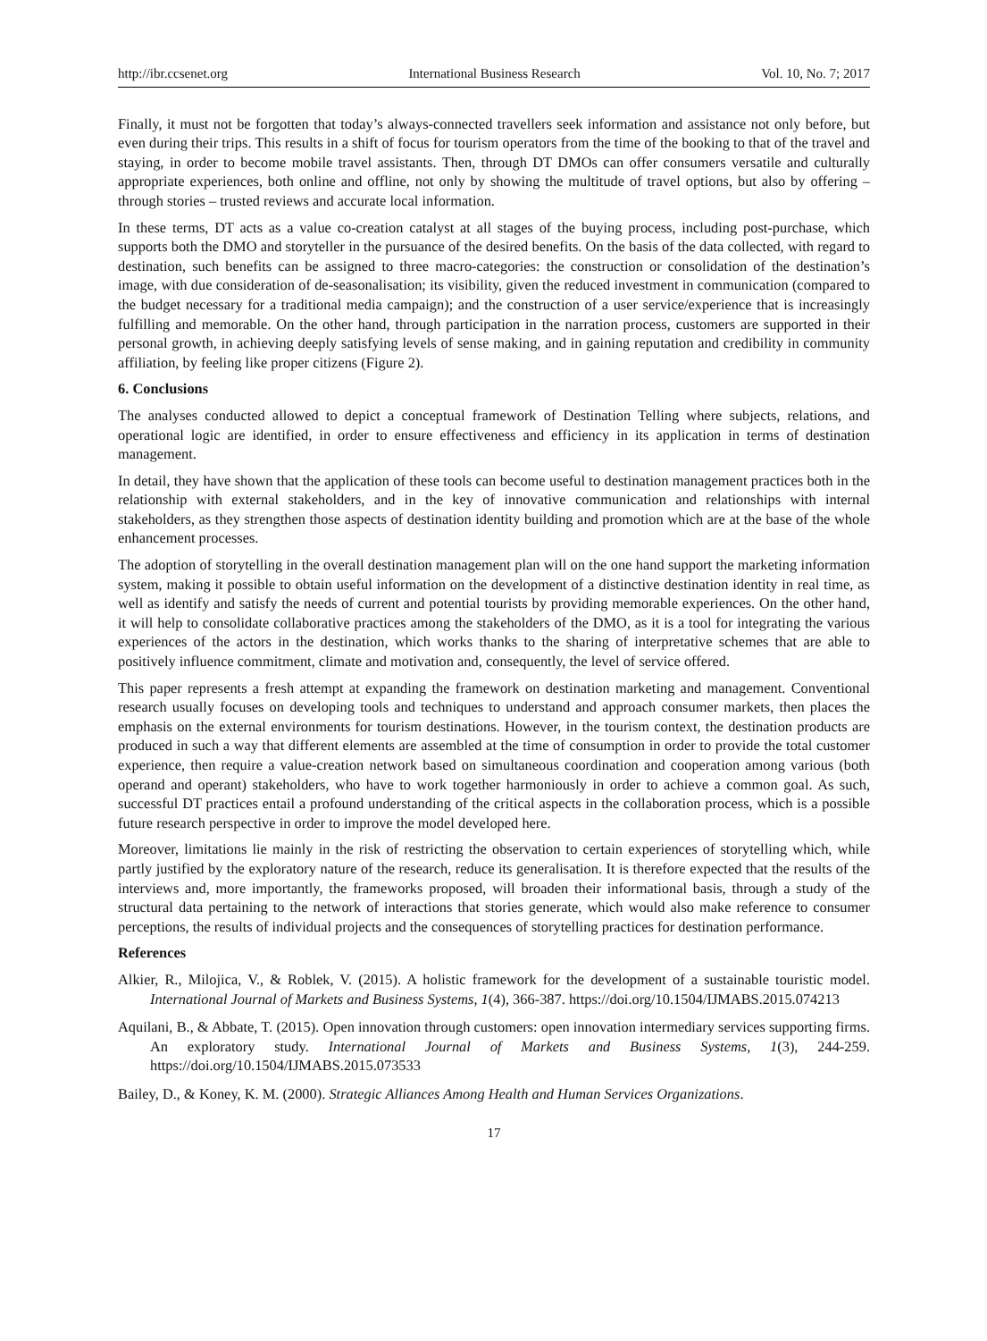http://ibr.ccsenet.org International Business Research Vol. 10, No. 7; 2017
Finally, it must not be forgotten that today’s always-connected travellers seek information and assistance not only before, but even during their trips. This results in a shift of focus for tourism operators from the time of the booking to that of the travel and staying, in order to become mobile travel assistants. Then, through DT DMOs can offer consumers versatile and culturally appropriate experiences, both online and offline, not only by showing the multitude of travel options, but also by offering – through stories – trusted reviews and accurate local information.
In these terms, DT acts as a value co-creation catalyst at all stages of the buying process, including post-purchase, which supports both the DMO and storyteller in the pursuance of the desired benefits. On the basis of the data collected, with regard to destination, such benefits can be assigned to three macro-categories: the construction or consolidation of the destination’s image, with due consideration of de-seasonalisation; its visibility, given the reduced investment in communication (compared to the budget necessary for a traditional media campaign); and the construction of a user service/experience that is increasingly fulfilling and memorable. On the other hand, through participation in the narration process, customers are supported in their personal growth, in achieving deeply satisfying levels of sense making, and in gaining reputation and credibility in community affiliation, by feeling like proper citizens (Figure 2).
6. Conclusions
The analyses conducted allowed to depict a conceptual framework of Destination Telling where subjects, relations, and operational logic are identified, in order to ensure effectiveness and efficiency in its application in terms of destination management.
In detail, they have shown that the application of these tools can become useful to destination management practices both in the relationship with external stakeholders, and in the key of innovative communication and relationships with internal stakeholders, as they strengthen those aspects of destination identity building and promotion which are at the base of the whole enhancement processes.
The adoption of storytelling in the overall destination management plan will on the one hand support the marketing information system, making it possible to obtain useful information on the development of a distinctive destination identity in real time, as well as identify and satisfy the needs of current and potential tourists by providing memorable experiences. On the other hand, it will help to consolidate collaborative practices among the stakeholders of the DMO, as it is a tool for integrating the various experiences of the actors in the destination, which works thanks to the sharing of interpretative schemes that are able to positively influence commitment, climate and motivation and, consequently, the level of service offered.
This paper represents a fresh attempt at expanding the framework on destination marketing and management. Conventional research usually focuses on developing tools and techniques to understand and approach consumer markets, then places the emphasis on the external environments for tourism destinations. However, in the tourism context, the destination products are produced in such a way that different elements are assembled at the time of consumption in order to provide the total customer experience, then require a value-creation network based on simultaneous coordination and cooperation among various (both operand and operant) stakeholders, who have to work together harmoniously in order to achieve a common goal. As such, successful DT practices entail a profound understanding of the critical aspects in the collaboration process, which is a possible future research perspective in order to improve the model developed here.
Moreover, limitations lie mainly in the risk of restricting the observation to certain experiences of storytelling which, while partly justified by the exploratory nature of the research, reduce its generalisation. It is therefore expected that the results of the interviews and, more importantly, the frameworks proposed, will broaden their informational basis, through a study of the structural data pertaining to the network of interactions that stories generate, which would also make reference to consumer perceptions, the results of individual projects and the consequences of storytelling practices for destination performance.
References
Alkier, R., Milojica, V., & Roblek, V. (2015). A holistic framework for the development of a sustainable touristic model. International Journal of Markets and Business Systems, 1(4), 366-387. https://doi.org/10.1504/IJMABS.2015.074213
Aquilani, B., & Abbate, T. (2015). Open innovation through customers: open innovation intermediary services supporting firms. An exploratory study. International Journal of Markets and Business Systems, 1(3), 244-259. https://doi.org/10.1504/IJMABS.2015.073533
Bailey, D., & Koney, K. M. (2000). Strategic Alliances Among Health and Human Services Organizations.
17